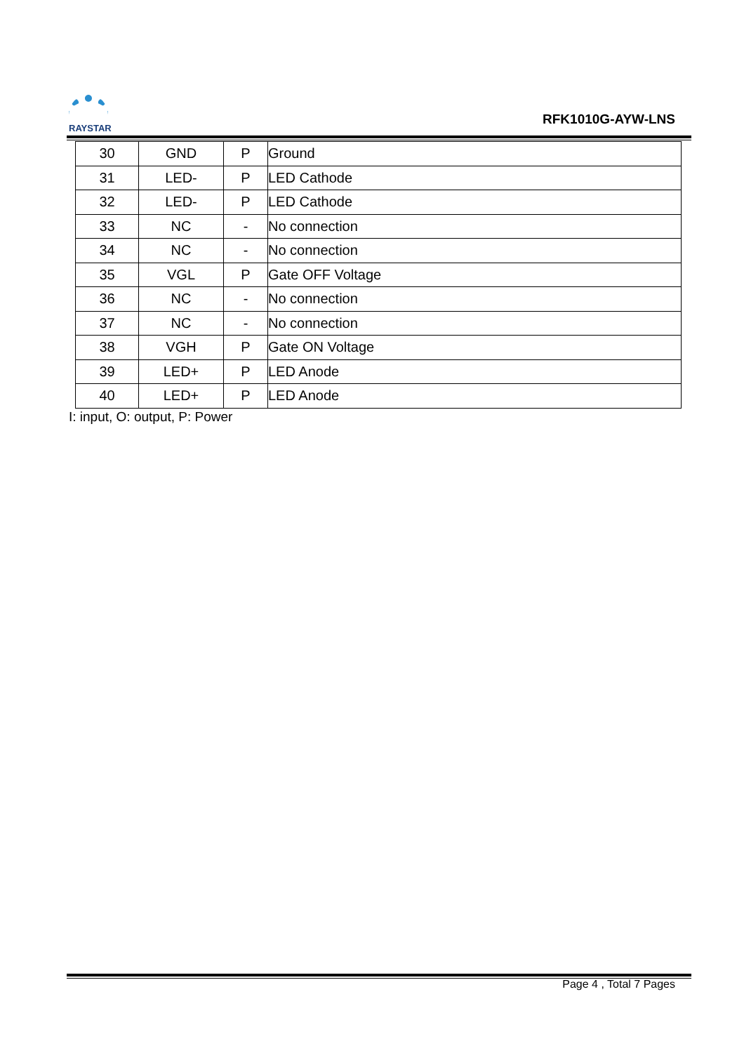RAYSTAR
RFK1010G-AYW-LNS
| 30 | GND | P | Ground |
| 31 | LED- | P | LED Cathode |
| 32 | LED- | P | LED Cathode |
| 33 | NC | - | No connection |
| 34 | NC | - | No connection |
| 35 | VGL | P | Gate OFF Voltage |
| 36 | NC | - | No connection |
| 37 | NC | - | No connection |
| 38 | VGH | P | Gate ON Voltage |
| 39 | LED+ | P | LED Anode |
| 40 | LED+ | P | LED Anode |
I: input, O: output, P: Power
Page 4 , Total 7 Pages